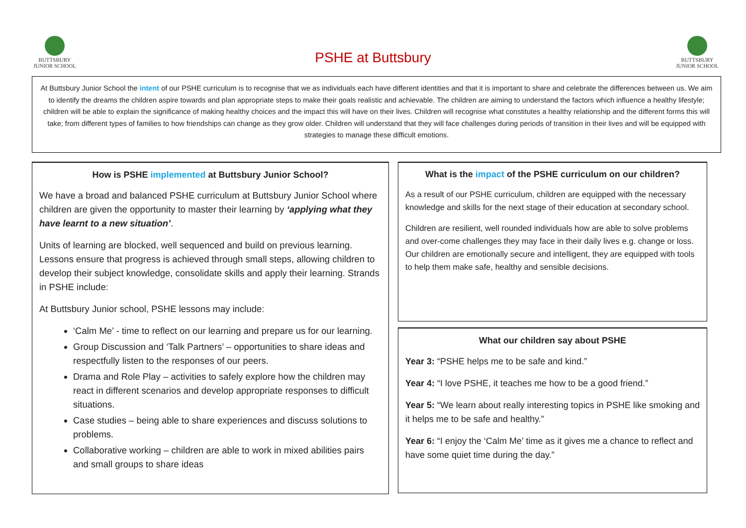BUTTSBURY
JUNIOR SCHOOL
BUTTSBURY
JUNIOR SCHOOL
PSHE at Buttsbury
At Buttsbury Junior School the intent of our PSHE curriculum is to recognise that we as individuals each have different identities and that it is important to share and celebrate the differences between us. We aim to identify the dreams the children aspire towards and plan appropriate steps to make their goals realistic and achievable. The children are aiming to understand the factors which influence a healthy lifestyle; children will be able to explain the significance of making healthy choices and the impact this will have on their lives. Children will recognise what constitutes a healthy relationship and the different forms this will take; from different types of families to how friendships can change as they grow older. Children will understand that they will face challenges during periods of transition in their lives and will be equipped with strategies to manage these difficult emotions.
How is PSHE implemented at Buttsbury Junior School?
We have a broad and balanced PSHE curriculum at Buttsbury Junior School where children are given the opportunity to master their learning by ‘applying what they have learnt to a new situation’.
Units of learning are blocked, well sequenced and build on previous learning. Lessons ensure that progress is achieved through small steps, allowing children to develop their subject knowledge, consolidate skills and apply their learning. Strands in PSHE include:
At Buttsbury Junior school, PSHE lessons may include:
‘Calm Me’ - time to reflect on our learning and prepare us for our learning.
Group Discussion and ‘Talk Partners’ – opportunities to share ideas and respectfully listen to the responses of our peers.
Drama and Role Play – activities to safely explore how the children may react in different scenarios and develop appropriate responses to difficult situations.
Case studies – being able to share experiences and discuss solutions to problems.
Collaborative working – children are able to work in mixed abilities pairs and small groups to share ideas
What is the impact of the PSHE curriculum on our children?
As a result of our PSHE curriculum, children are equipped with the necessary knowledge and skills for the next stage of their education at secondary school.
Children are resilient, well rounded individuals how are able to solve problems and over-come challenges they may face in their daily lives e.g. change or loss. Our children are emotionally secure and intelligent, they are equipped with tools to help them make safe, healthy and sensible decisions.
What our children say about PSHE
Year 3: “PSHE helps me to be safe and kind.”
Year 4: “I love PSHE, it teaches me how to be a good friend.”
Year 5: “We learn about really interesting topics in PSHE like smoking and it helps me to be safe and healthy.”
Year 6: “I enjoy the ‘Calm Me’ time as it gives me a chance to reflect and have some quiet time during the day.”